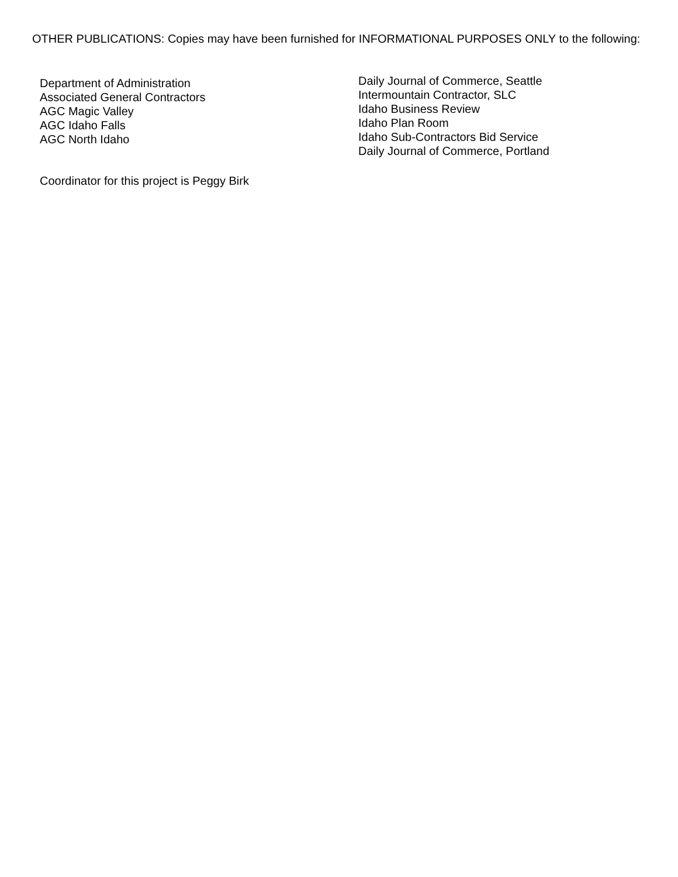OTHER PUBLICATIONS: Copies may have been furnished for INFORMATIONAL PURPOSES ONLY to the following:
Department of Administration
Associated General Contractors
AGC Magic Valley
AGC Idaho Falls
AGC North Idaho
Daily Journal of Commerce, Seattle
Intermountain Contractor, SLC
Idaho Business Review
Idaho Plan Room
Idaho Sub-Contractors Bid Service
Daily Journal of Commerce, Portland
Coordinator for this project is Peggy Birk